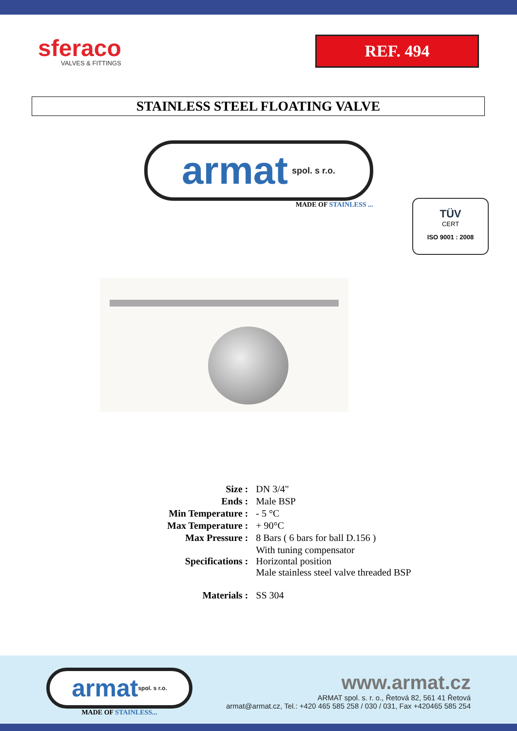sferaco
VALVES & FITTINGS
REF. 494
STAINLESS STEEL FLOATING VALVE
armat spol. s r.o.
MADE OF STAINLESS ...
TÜV
CERT
ISO 9001 : 2008
| Size : | DN 3/4" |
| Ends : | Male BSP |
| Min Temperature : | - 5 °C |
| Max Temperature : | + 90°C |
| Max Pressure : | 8 Bars ( 6 bars for ball D.156 ) |
| Specifications : | With tuning compensator Horizontal position Male stainless steel valve threaded BSP |
| Materials : | SS 304 |
armat spol. s r.o.
MADE OF STAINLESS...
www.armat.cz
ARMAT spol. s. r. o., Řetová 82, 561 41 Řetová
armat@armat.cz, Tel.: +420 465 585 258 / 030 / 031, Fax +420465 585 254